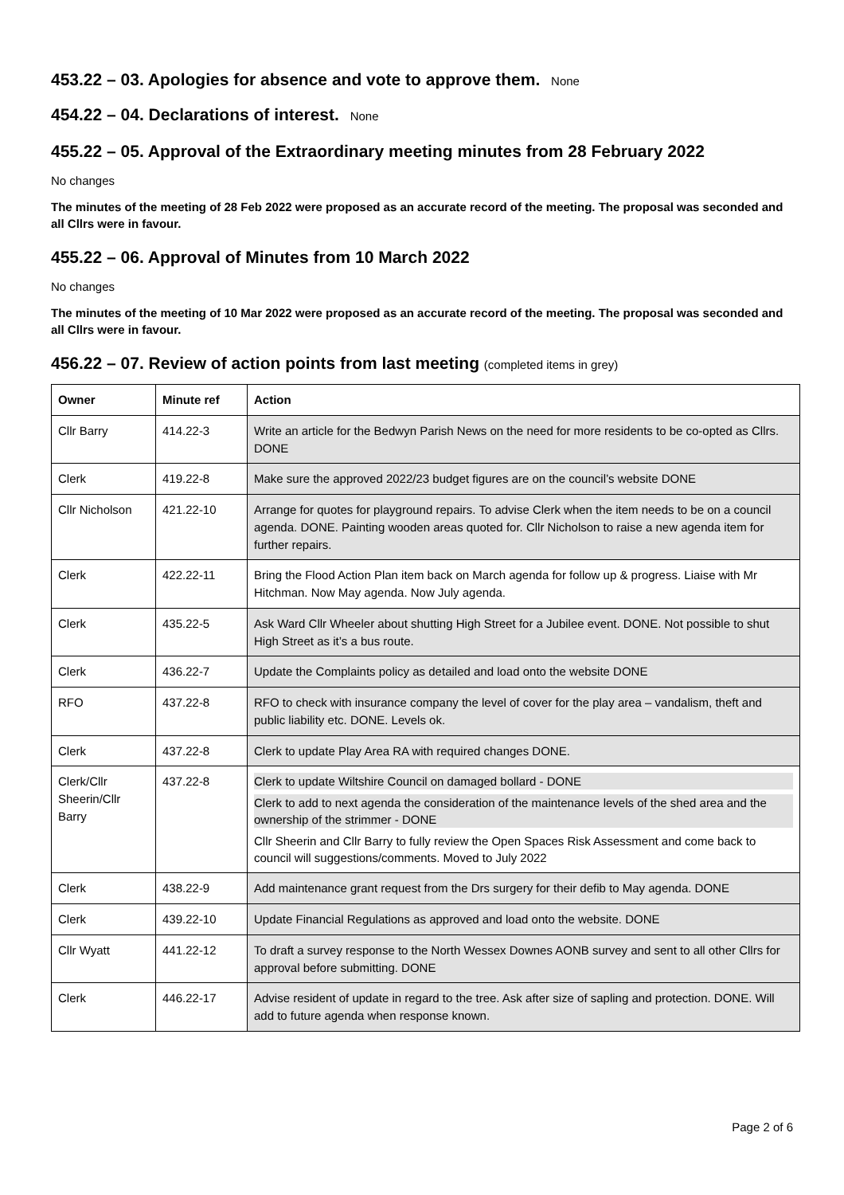453.22 – 03. Apologies for absence and vote to approve them. None
454.22 – 04. Declarations of interest. None
455.22 – 05. Approval of the Extraordinary meeting minutes from 28 February 2022
No changes
The minutes of the meeting of 28 Feb 2022 were proposed as an accurate record of the meeting. The proposal was seconded and all Cllrs were in favour.
455.22 – 06. Approval of Minutes from 10 March 2022
No changes
The minutes of the meeting of 10 Mar 2022 were proposed as an accurate record of the meeting. The proposal was seconded and all Cllrs were in favour.
456.22 – 07. Review of action points from last meeting (completed items in grey)
| Owner | Minute ref | Action |
| --- | --- | --- |
| Cllr Barry | 414.22-3 | Write an article for the Bedwyn Parish News on the need for more residents to be co-opted as Cllrs. DONE |
| Clerk | 419.22-8 | Make sure the approved 2022/23 budget figures are on the council’s website DONE |
| Cllr Nicholson | 421.22-10 | Arrange for quotes for playground repairs. To advise Clerk when the item needs to be on a council agenda. DONE. Painting wooden areas quoted for. Cllr Nicholson to raise a new agenda item for further repairs. |
| Clerk | 422.22-11 | Bring the Flood Action Plan item back on March agenda for follow up & progress. Liaise with Mr Hitchman. Now May agenda. Now July agenda. |
| Clerk | 435.22-5 | Ask Ward Cllr Wheeler about shutting High Street for a Jubilee event. DONE. Not possible to shut High Street as it’s a bus route. |
| Clerk | 436.22-7 | Update the Complaints policy as detailed and load onto the website DONE |
| RFO | 437.22-8 | RFO to check with insurance company the level of cover for the play area – vandalism, theft and public liability etc. DONE. Levels ok. |
| Clerk | 437.22-8 | Clerk to update Play Area RA with required changes DONE. |
| Clerk/Cllr Sheerin/Cllr Barry | 437.22-8 | Clerk to update Wiltshire Council on damaged bollard - DONE Clerk to add to next agenda the consideration of the maintenance levels of the shed area and the ownership of the strimmer - DONE Cllr Sheerin and Cllr Barry to fully review the Open Spaces Risk Assessment and come back to council will suggestions/comments. Moved to July 2022 |
| Clerk | 438.22-9 | Add maintenance grant request from the Drs surgery for their defib to May agenda. DONE |
| Clerk | 439.22-10 | Update Financial Regulations as approved and load onto the website. DONE |
| Cllr Wyatt | 441.22-12 | To draft a survey response to the North Wessex Downes AONB survey and sent to all other Cllrs for approval before submitting. DONE |
| Clerk | 446.22-17 | Advise resident of update in regard to the tree. Ask after size of sapling and protection. DONE. Will add to future agenda when response known. |
Page 2 of 6